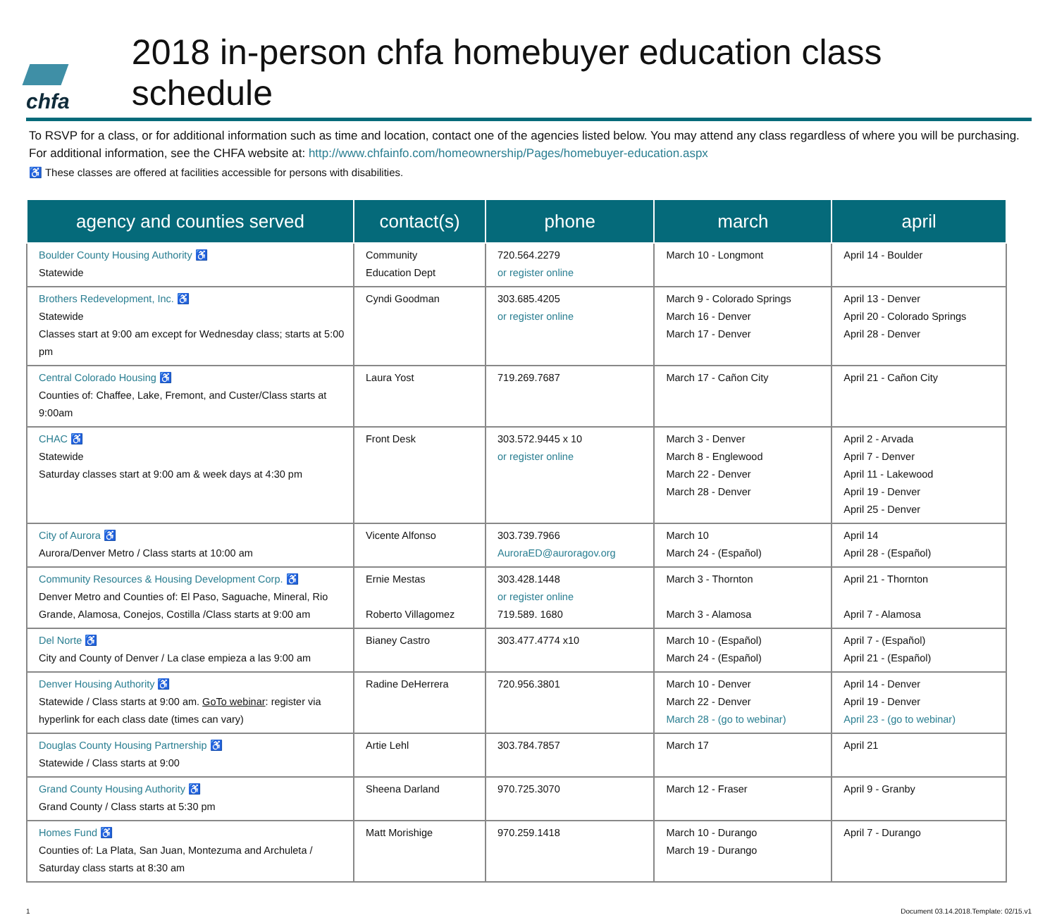chfa
2018 in-person chfa homebuyer education class schedule
To RSVP for a class, or for additional information such as time and location, contact one of the agencies listed below. You may attend any class regardless of where you will be purchasing. For additional information, see the CHFA website at: http://www.chfainfo.com/homeownership/Pages/homebuyer-education.aspx
♿ These classes are offered at facilities accessible for persons with disabilities.
| agency and counties served | contact(s) | phone | march | april |
| --- | --- | --- | --- | --- |
| Boulder County Housing Authority ♿ Statewide | Community Education Dept | 720.564.2279 or register online | March 10 - Longmont | April 14 - Boulder |
| Brothers Redevelopment, Inc. ♿ Statewide Classes start at 9:00 am except for Wednesday class; starts at 5:00 pm | Cyndi Goodman | 303.685.4205 or register online | March 9 - Colorado Springs March 16 - Denver March 17 - Denver | April 13 - Denver April 20 - Colorado Springs April 28 - Denver |
| Central Colorado Housing ♿ Counties of: Chaffee, Lake, Fremont, and Custer/Class starts at 9:00am | Laura Yost | 719.269.7687 | March 17 - Cañon City | April 21 - Cañon City |
| CHAC ♿ Statewide Saturday classes start at 9:00 am & week days at 4:30 pm | Front Desk | 303.572.9445 x 10 or register online | March 3 - Denver March 8 - Englewood March 22 - Denver March 28 - Denver | April 2 - Arvada April 7 - Denver April 11 - Lakewood April 19 - Denver April 25 - Denver |
| City of Aurora ♿ Aurora/Denver Metro / Class starts at 10:00 am | Vicente Alfonso | 303.739.7966 AuroraED@auroragov.org | March 10 March 24 - (Español) | April 14 April 28 - (Español) |
| Community Resources & Housing Development Corp. ♿ Denver Metro and Counties of: El Paso, Saguache, Mineral, Rio Grande, Alamosa, Conejos, Costilla /Class starts at 9:00 am | Ernie Mestas Roberto Villagomez | 303.428.1448 or register online 719.589. 1680 | March 3 - Thornton March 3 - Alamosa | April 21 - Thornton April 7 - Alamosa |
| Del Norte ♿ City and County of Denver / La clase empieza a las 9:00 am | Bianey Castro | 303.477.4774 x10 | March 10 - (Español) March 24 - (Español) | April 7 - (Español) April 21 - (Español) |
| Denver Housing Authority ♿ Statewide / Class starts at 9:00 am. GoTo webinar : register via hyperlink for each class date (times can vary) | Radine DeHerrera | 720.956.3801 | March 10 - Denver March 22 - Denver March 28 - (go to webinar) | April 14 - Denver April 19 - Denver April 23 - (go to webinar) |
| Douglas County Housing Partnership ♿ Statewide / Class starts at 9:00 | Artie Lehl | 303.784.7857 | March 17 | April 21 |
| Grand County Housing Authority ♿ Grand County / Class starts at 5:30 pm | Sheena Darland | 970.725.3070 | March 12 - Fraser | April 9 - Granby |
| Homes Fund ♿ Counties of: La Plata, San Juan, Montezuma and Archuleta / Saturday class starts at 8:30 am | Matt Morishige | 970.259.1418 | March 10 - Durango March 19 - Durango | April 7 - Durango |
1 Document 03.14.2018.Template: 02/15.v1